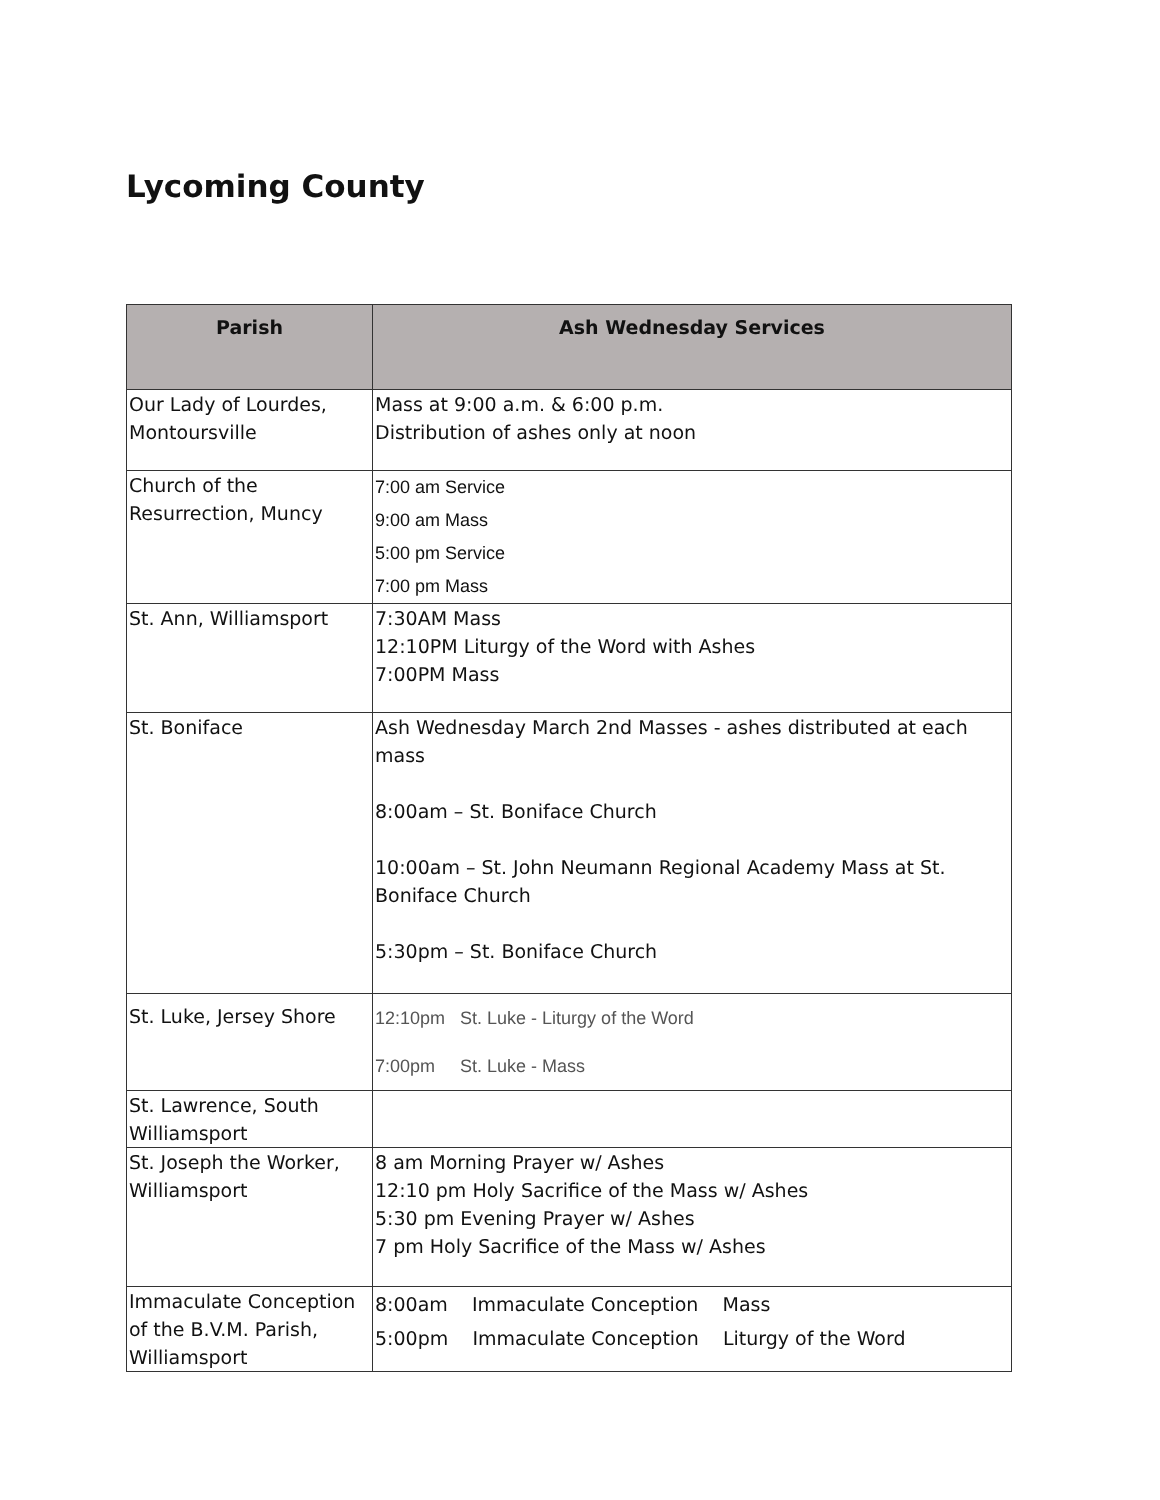Lycoming County
| Parish | Ash Wednesday Services |
| --- | --- |
| Our Lady of Lourdes, Montoursville | Mass at 9:00 a.m. & 6:00 p.m. Distribution of ashes only at noon |
| Church of the Resurrection, Muncy | 7:00 am Service 9:00 am Mass 5:00 pm Service 7:00 pm Mass |
| St. Ann, Williamsport | 7:30AM Mass 12:10PM Liturgy of the Word with Ashes 7:00PM Mass |
| St. Boniface | Ash Wednesday March 2nd Masses - ashes distributed at each mass 8:00am – St. Boniface Church 10:00am – St. John Neumann Regional Academy Mass at St. Boniface Church 5:30pm – St. Boniface Church |
| St. Luke, Jersey Shore | 12:10pm St. Luke - Liturgy of the Word 7:00pm St. Luke - Mass |
| St. Lawrence, South Williamsport | |
| St. Joseph the Worker, Williamsport | 8 am Morning Prayer w/ Ashes 12:10 pm Holy Sacrifice of the Mass w/ Ashes 5:30 pm Evening Prayer w/ Ashes 7 pm Holy Sacrifice of the Mass w/ Ashes |
| Immaculate Conception of the B.V.M. Parish, Williamsport | 8:00am Immaculate Conception Mass 5:00pm Immaculate Conception Liturgy of the Word |